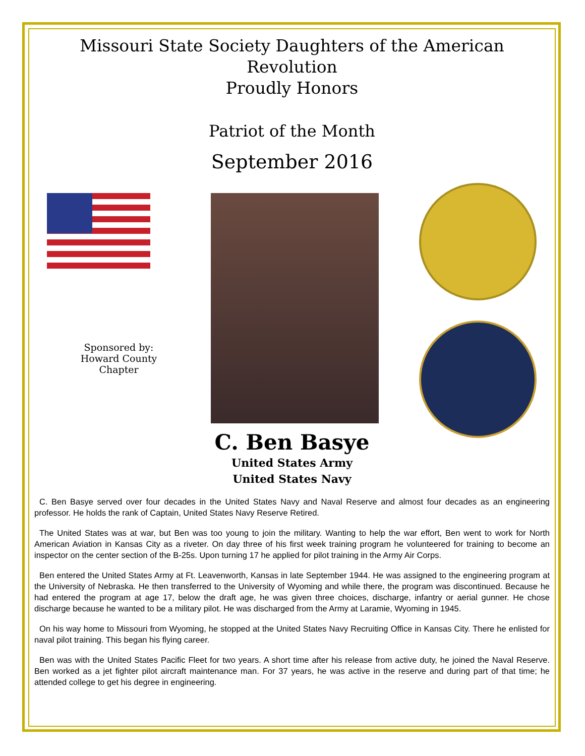Missouri State Society Daughters of the American Revolution
Proudly Honors
Patriot of the Month
September 2016
Sponsored by:
Howard County
Chapter
C. Ben Basye
United States Army
United States Navy
C. Ben Basye served over four decades in the United States Navy and Naval Reserve and almost four decades as an engineering professor. He holds the rank of Captain, United States Navy Reserve Retired.
The United States was at war, but Ben was too young to join the military. Wanting to help the war effort, Ben went to work for North American Aviation in Kansas City as a riveter. On day three of his first week training program he volunteered for training to become an inspector on the center section of the B-25s. Upon turning 17 he applied for pilot training in the Army Air Corps.
Ben entered the United States Army at Ft. Leavenworth, Kansas in late September 1944. He was assigned to the engineering program at the University of Nebraska. He then transferred to the University of Wyoming and while there, the program was discontinued. Because he had entered the program at age 17, below the draft age, he was given three choices, discharge, infantry or aerial gunner. He chose discharge because he wanted to be a military pilot. He was discharged from the Army at Laramie, Wyoming in 1945.
On his way home to Missouri from Wyoming, he stopped at the United States Navy Recruiting Office in Kansas City. There he enlisted for naval pilot training. This began his flying career.
Ben was with the United States Pacific Fleet for two years. A short time after his release from active duty, he joined the Naval Reserve. Ben worked as a jet fighter pilot aircraft maintenance man. For 37 years, he was active in the reserve and during part of that time; he attended college to get his degree in engineering.